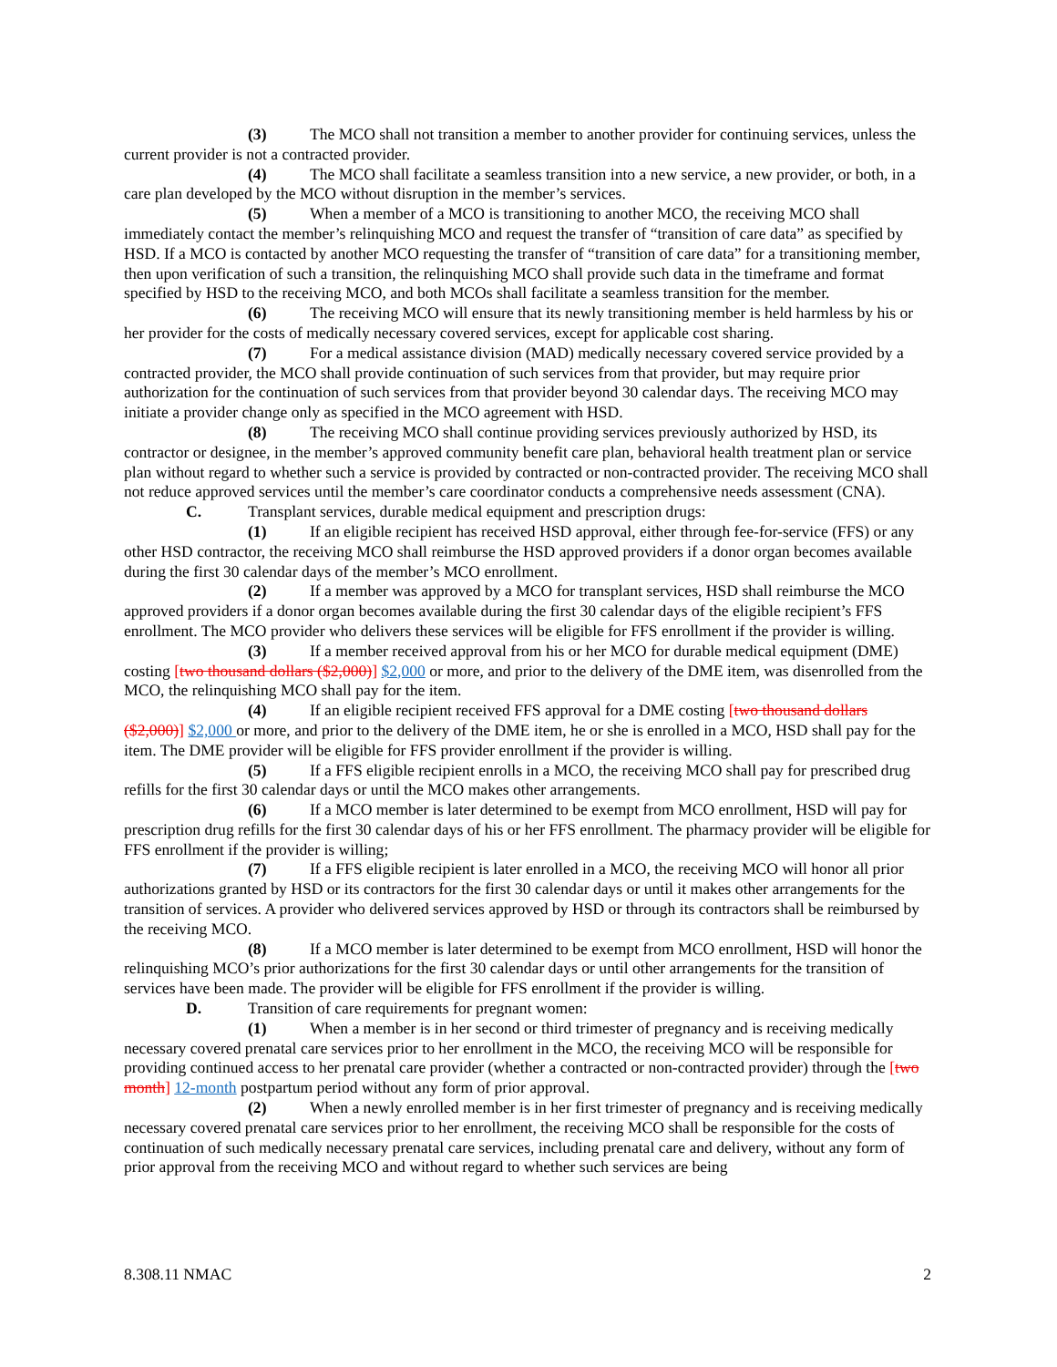(3) The MCO shall not transition a member to another provider for continuing services, unless the current provider is not a contracted provider.
(4) The MCO shall facilitate a seamless transition into a new service, a new provider, or both, in a care plan developed by the MCO without disruption in the member’s services.
(5) When a member of a MCO is transitioning to another MCO, the receiving MCO shall immediately contact the member’s relinquishing MCO and request the transfer of “transition of care data” as specified by HSD. If a MCO is contacted by another MCO requesting the transfer of “transition of care data” for a transitioning member, then upon verification of such a transition, the relinquishing MCO shall provide such data in the timeframe and format specified by HSD to the receiving MCO, and both MCOs shall facilitate a seamless transition for the member.
(6) The receiving MCO will ensure that its newly transitioning member is held harmless by his or her provider for the costs of medically necessary covered services, except for applicable cost sharing.
(7) For a medical assistance division (MAD) medically necessary covered service provided by a contracted provider, the MCO shall provide continuation of such services from that provider, but may require prior authorization for the continuation of such services from that provider beyond 30 calendar days. The receiving MCO may initiate a provider change only as specified in the MCO agreement with HSD.
(8) The receiving MCO shall continue providing services previously authorized by HSD, its contractor or designee, in the member’s approved community benefit care plan, behavioral health treatment plan or service plan without regard to whether such a service is provided by contracted or non-contracted provider. The receiving MCO shall not reduce approved services until the member’s care coordinator conducts a comprehensive needs assessment (CNA).
C. Transplant services, durable medical equipment and prescription drugs:
(1) If an eligible recipient has received HSD approval, either through fee-for-service (FFS) or any other HSD contractor, the receiving MCO shall reimburse the HSD approved providers if a donor organ becomes available during the first 30 calendar days of the member’s MCO enrollment.
(2) If a member was approved by a MCO for transplant services, HSD shall reimburse the MCO approved providers if a donor organ becomes available during the first 30 calendar days of the eligible recipient’s FFS enrollment. The MCO provider who delivers these services will be eligible for FFS enrollment if the provider is willing.
(3) If a member received approval from his or her MCO for durable medical equipment (DME) costing [two thousand dollars ($2,000)] $2,000 or more, and prior to the delivery of the DME item, was disenrolled from the MCO, the relinquishing MCO shall pay for the item.
(4) If an eligible recipient received FFS approval for a DME costing [two thousand dollars ($2,000)] $2,000 or more, and prior to the delivery of the DME item, he or she is enrolled in a MCO, HSD shall pay for the item. The DME provider will be eligible for FFS provider enrollment if the provider is willing.
(5) If a FFS eligible recipient enrolls in a MCO, the receiving MCO shall pay for prescribed drug refills for the first 30 calendar days or until the MCO makes other arrangements.
(6) If a MCO member is later determined to be exempt from MCO enrollment, HSD will pay for prescription drug refills for the first 30 calendar days of his or her FFS enrollment. The pharmacy provider will be eligible for FFS enrollment if the provider is willing;
(7) If a FFS eligible recipient is later enrolled in a MCO, the receiving MCO will honor all prior authorizations granted by HSD or its contractors for the first 30 calendar days or until it makes other arrangements for the transition of services. A provider who delivered services approved by HSD or through its contractors shall be reimbursed by the receiving MCO.
(8) If a MCO member is later determined to be exempt from MCO enrollment, HSD will honor the relinquishing MCO’s prior authorizations for the first 30 calendar days or until other arrangements for the transition of services have been made. The provider will be eligible for FFS enrollment if the provider is willing.
D. Transition of care requirements for pregnant women:
(1) When a member is in her second or third trimester of pregnancy and is receiving medically necessary covered prenatal care services prior to her enrollment in the MCO, the receiving MCO will be responsible for providing continued access to her prenatal care provider (whether a contracted or non-contracted provider) through the [two month] 12-month postpartum period without any form of prior approval.
(2) When a newly enrolled member is in her first trimester of pregnancy and is receiving medically necessary covered prenatal care services prior to her enrollment, the receiving MCO shall be responsible for the costs of continuation of such medically necessary prenatal care services, including prenatal care and delivery, without any form of prior approval from the receiving MCO and without regard to whether such services are being
8.308.11 NMAC 2